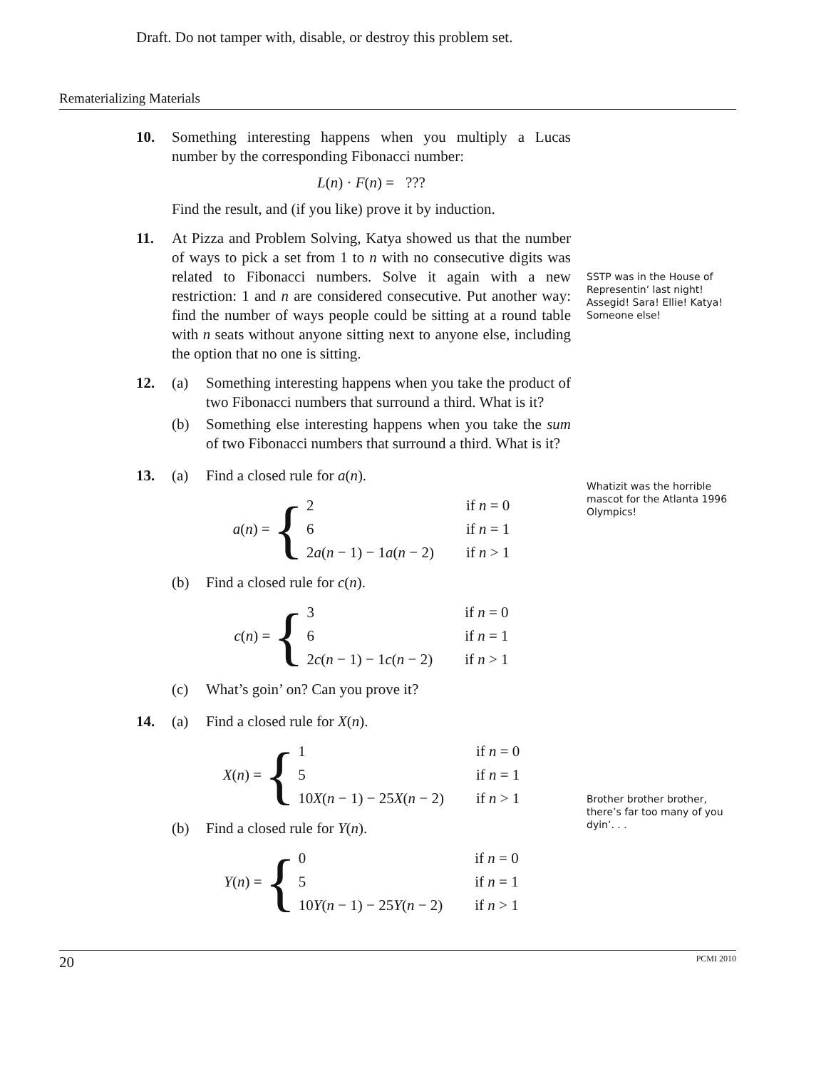Draft. Do not tamper with, disable, or destroy this problem set.
Rematerializing Materials
10. Something interesting happens when you multiply a Lucas number by the corresponding Fibonacci number:
L(n) · F(n) = ???
Find the result, and (if you like) prove it by induction.
11. At Pizza and Problem Solving, Katya showed us that the number of ways to pick a set from 1 to n with no consecutive digits was related to Fibonacci numbers. Solve it again with a new restriction: 1 and n are considered consecutive. Put another way: find the number of ways people could be sitting at a round table with n seats without anyone sitting next to anyone else, including the option that no one is sitting.
12. (a) Something interesting happens when you take the product of two Fibonacci numbers that surround a third. What is it?
(b) Something else interesting happens when you take the sum of two Fibonacci numbers that surround a third. What is it?
13. (a) Find a closed rule for a(n).
a(n) = {
| 2 | if n = 0 |
| 6 | if n = 1 |
| 2 a ( n − 1) − 1 a ( n − 2) | if n > 1 |
(b) Find a closed rule for c(n).
c(n) = {
| 3 | if n = 0 |
| 6 | if n = 1 |
| 2 c ( n − 1) − 1 c ( n − 2) | if n > 1 |
(c) What’s goin’ on? Can you prove it?
14. (a) Find a closed rule for X(n).
X(n) = {
| 1 | if n = 0 |
| 5 | if n = 1 |
| 10 X ( n − 1) − 25 X ( n − 2) | if n > 1 |
(b) Find a closed rule for Y(n).
Y(n) = {
| 0 | if n = 0 |
| 5 | if n = 1 |
| 10 Y ( n − 1) − 25 Y ( n − 2) | if n > 1 |
SSTP was in the House of Representin’ last night! Assegid! Sara! Ellie! Katya! Someone else!
Whatizit was the horrible mascot for the Atlanta 1996 Olympics!
Brother brother brother, there’s far too many of you dyin’. . .
20 PCMI 2010